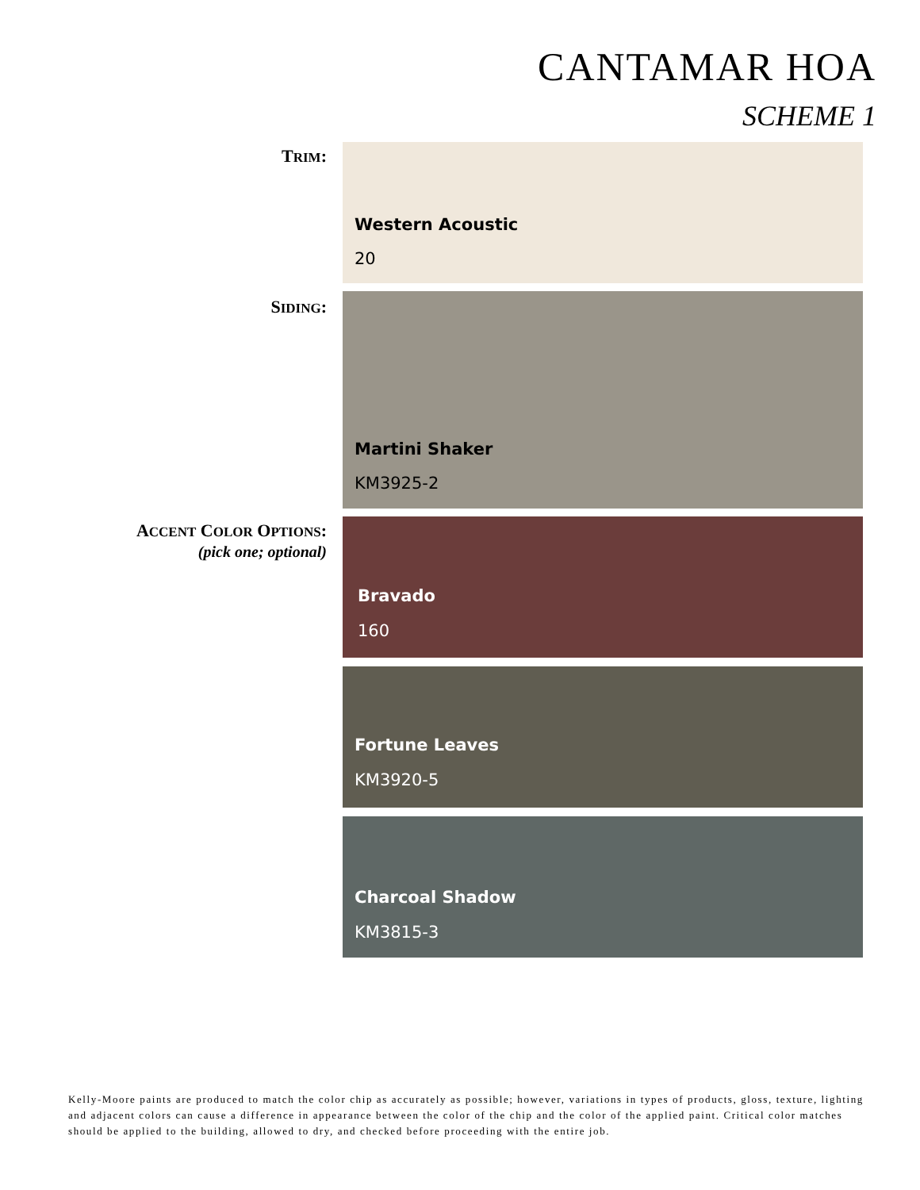CANTAMAR HOA
SCHEME 1
TRIM: Western Acoustic
20
SIDING: Martini Shaker
KM3925-2
ACCENT COLOR OPTIONS:
(pick one; optional)
Bravado
160
Fortune Leaves
KM3920-5
Charcoal Shadow
KM3815-3
Kelly-Moore paints are produced to match the color chip as accurately as possible; however, variations in types of products, gloss, texture, lighting and adjacent colors can cause a difference in appearance between the color of the chip and the color of the applied paint. Critical color matches should be applied to the building, allowed to dry, and checked before proceeding with the entire job.